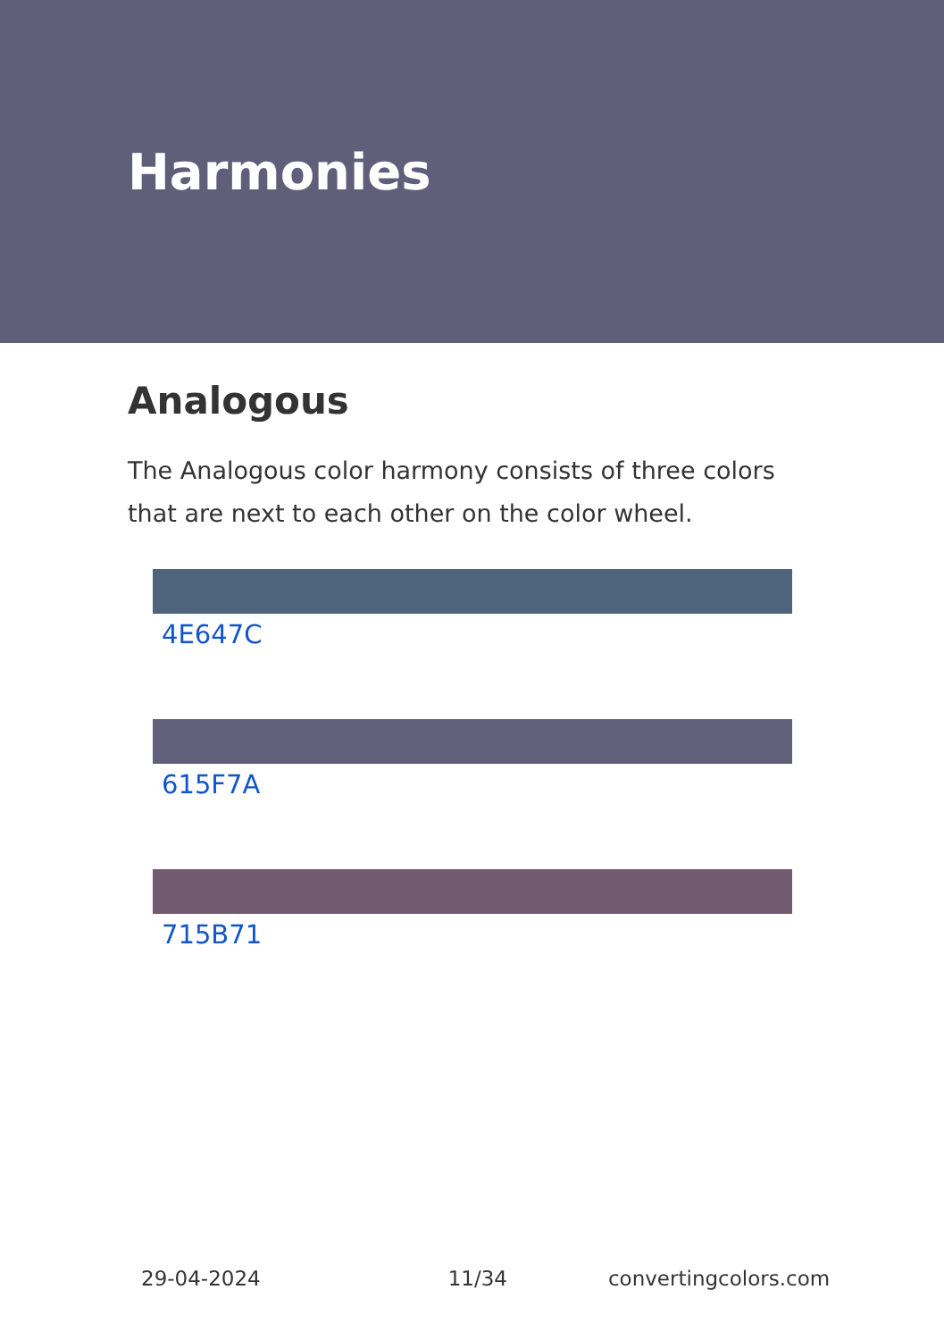Harmonies
Analogous
The Analogous color harmony consists of three colors that are next to each other on the color wheel.
4E647C
615F7A
715B71
29-04-2024 11/34 convertingcolors.com